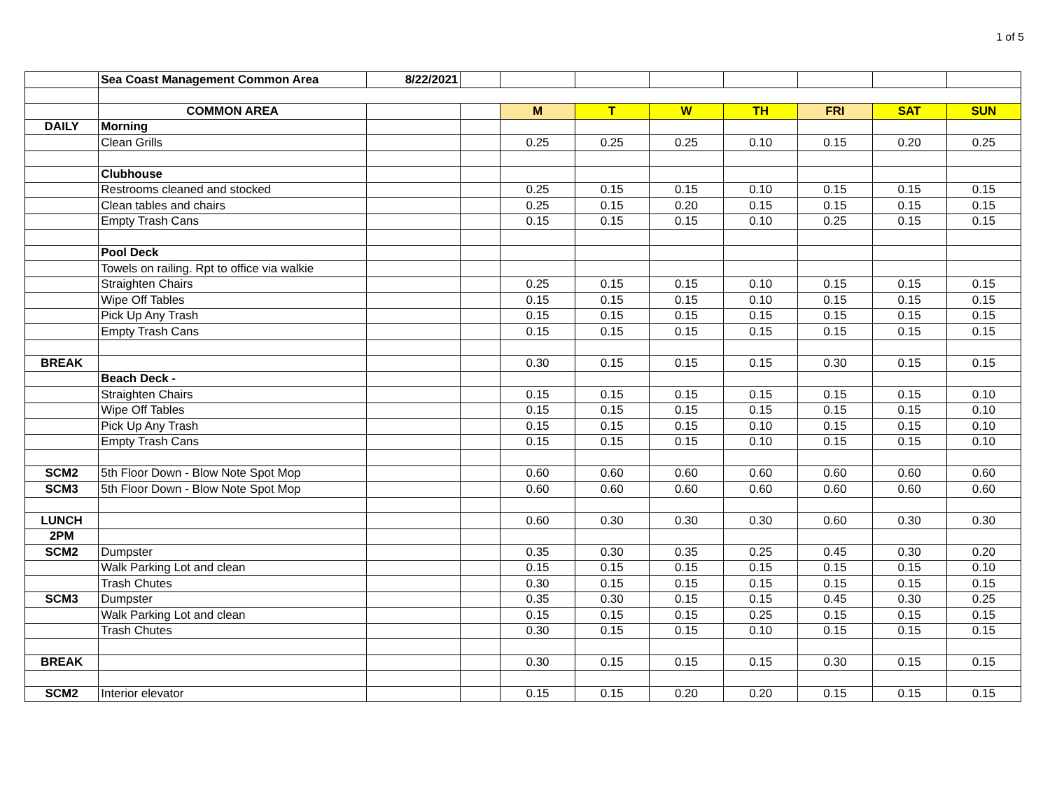1 of 5
| | Sea Coast Management Common Area | 8/22/2021 | | | | | | | | |
| | COMMON AREA | | | M | T | W | TH | FRI | SAT | SUN |
| DAILY | Morning | | | | | | | | | |
| | Clean Grills | | | 0.25 | 0.25 | 0.25 | 0.10 | 0.15 | 0.20 | 0.25 |
| | Clubhouse | | | | | | | | | |
| | Restrooms cleaned and stocked | | | 0.25 | 0.15 | 0.15 | 0.10 | 0.15 | 0.15 | 0.15 |
| | Clean tables and chairs | | | 0.25 | 0.15 | 0.20 | 0.15 | 0.15 | 0.15 | 0.15 |
| | Empty Trash Cans | | | 0.15 | 0.15 | 0.15 | 0.10 | 0.25 | 0.15 | 0.15 |
| | Pool Deck | | | | | | | | | |
| | Towels on railing. Rpt to office via walkie | | | | | | | | | |
| | Straighten Chairs | | | 0.25 | 0.15 | 0.15 | 0.10 | 0.15 | 0.15 | 0.15 |
| | Wipe Off Tables | | | 0.15 | 0.15 | 0.15 | 0.10 | 0.15 | 0.15 | 0.15 |
| | Pick Up Any Trash | | | 0.15 | 0.15 | 0.15 | 0.15 | 0.15 | 0.15 | 0.15 |
| | Empty Trash Cans | | | 0.15 | 0.15 | 0.15 | 0.15 | 0.15 | 0.15 | 0.15 |
| BREAK | | | | 0.30 | 0.15 | 0.15 | 0.15 | 0.30 | 0.15 | 0.15 |
| | Beach Deck - | | | | | | | | | |
| | Straighten Chairs | | | 0.15 | 0.15 | 0.15 | 0.15 | 0.15 | 0.15 | 0.10 |
| | Wipe Off Tables | | | 0.15 | 0.15 | 0.15 | 0.15 | 0.15 | 0.15 | 0.10 |
| | Pick Up Any Trash | | | 0.15 | 0.15 | 0.15 | 0.10 | 0.15 | 0.15 | 0.10 |
| | Empty Trash Cans | | | 0.15 | 0.15 | 0.15 | 0.10 | 0.15 | 0.15 | 0.10 |
| SCM2 | 5th Floor Down - Blow Note Spot Mop | | | 0.60 | 0.60 | 0.60 | 0.60 | 0.60 | 0.60 | 0.60 |
| SCM3 | 5th Floor Down - Blow Note Spot Mop | | | 0.60 | 0.60 | 0.60 | 0.60 | 0.60 | 0.60 | 0.60 |
| LUNCH | | | | 0.60 | 0.30 | 0.30 | 0.30 | 0.60 | 0.30 | 0.30 |
| 2PM | | | | | | | | | | |
| SCM2 | Dumpster | | | 0.35 | 0.30 | 0.35 | 0.25 | 0.45 | 0.30 | 0.20 |
| | Walk Parking Lot and clean | | | 0.15 | 0.15 | 0.15 | 0.15 | 0.15 | 0.15 | 0.10 |
| | Trash Chutes | | | 0.30 | 0.15 | 0.15 | 0.15 | 0.15 | 0.15 | 0.15 |
| SCM3 | Dumpster | | | 0.35 | 0.30 | 0.15 | 0.15 | 0.45 | 0.30 | 0.25 |
| | Walk Parking Lot and clean | | | 0.15 | 0.15 | 0.15 | 0.25 | 0.15 | 0.15 | 0.15 |
| | Trash Chutes | | | 0.30 | 0.15 | 0.15 | 0.10 | 0.15 | 0.15 | 0.15 |
| BREAK | | | | 0.30 | 0.15 | 0.15 | 0.15 | 0.30 | 0.15 | 0.15 |
| SCM2 | Interior elevator | | | 0.15 | 0.15 | 0.20 | 0.20 | 0.15 | 0.15 | 0.15 |